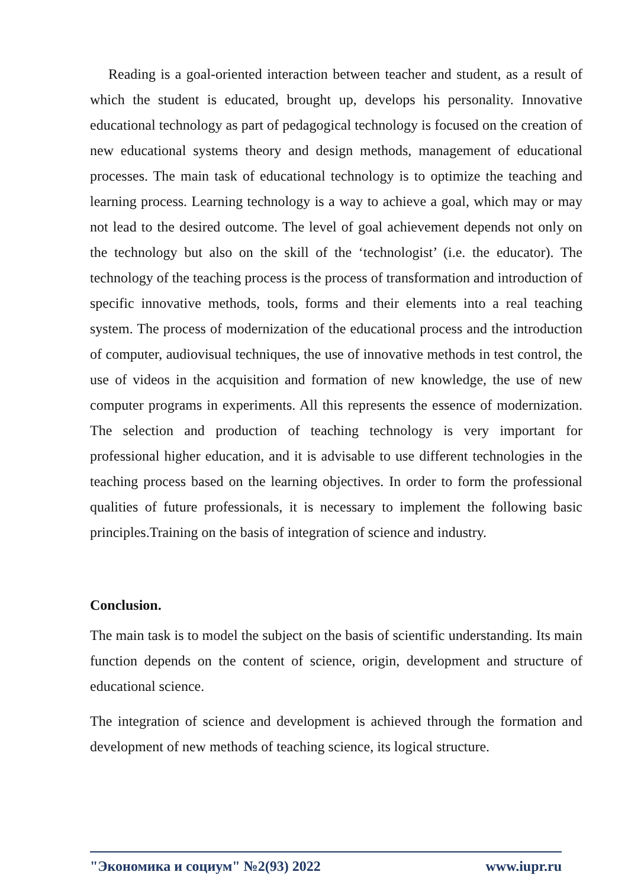Reading is a goal-oriented interaction between teacher and student, as a result of which the student is educated, brought up, develops his personality. Innovative educational technology as part of pedagogical technology is focused on the creation of new educational systems theory and design methods, management of educational processes. The main task of educational technology is to optimize the teaching and learning process. Learning technology is a way to achieve a goal, which may or may not lead to the desired outcome. The level of goal achievement depends not only on the technology but also on the skill of the ‘technologist’ (i.e. the educator). The technology of the teaching process is the process of transformation and introduction of specific innovative methods, tools, forms and their elements into a real teaching system. The process of modernization of the educational process and the introduction of computer, audiovisual techniques, the use of innovative methods in test control, the use of videos in the acquisition and formation of new knowledge, the use of new computer programs in experiments. All this represents the essence of modernization. The selection and production of teaching technology is very important for professional higher education, and it is advisable to use different technologies in the teaching process based on the learning objectives. In order to form the professional qualities of future professionals, it is necessary to implement the following basic principles.Training on the basis of integration of science and industry.
Conclusion.
The main task is to model the subject on the basis of scientific understanding. Its main function depends on the content of science, origin, development and structure of educational science.
The integration of science and development is achieved through the formation and development of new methods of teaching science, its logical structure.
"Экономика и социум" №2(93) 2022 www.iupr.ru